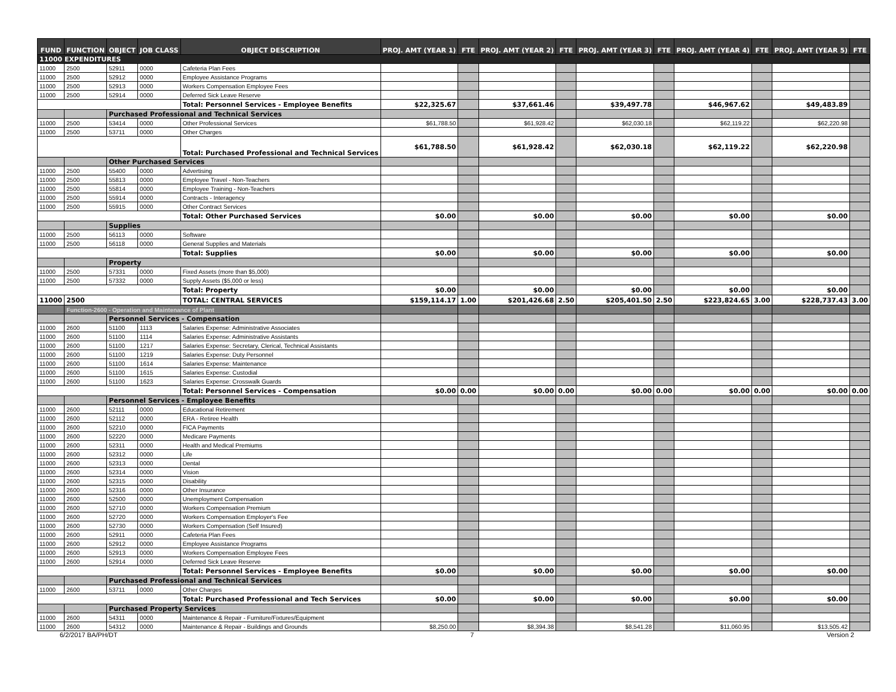| FUND | FUNCTION | OBJECT | JOB CLASS | OBJECT DESCRIPTION | PROJ. AMT (YEAR 1) | FTE | PROJ. AMT (YEAR 2) | FTE | PROJ. AMT (YEAR 3) | FTE | PROJ. AMT (YEAR 4) | FTE | PROJ. AMT (YEAR 5) | FTE |
| --- | --- | --- | --- | --- | --- | --- | --- | --- | --- | --- | --- | --- | --- | --- |
| 11000 EXPENDITURES | | | | | | | | | | | | | | |
| 11000 | 2500 | 52911 | 0000 | Cafeteria Plan Fees | | | | | | | | | | |
| 11000 | 2500 | 52912 | 0000 | Employee Assistance Programs | | | | | | | | | | |
| 11000 | 2500 | 52913 | 0000 | Workers Compensation Employee Fees | | | | | | | | | | |
| 11000 | 2500 | 52914 | 0000 | Deferred Sick Leave Reserve | | | | | | | | | | |
| | | | | Total: Personnel Services - Employee Benefits | $22,325.67 | | $37,661.46 | | $39,497.78 | | $46,967.62 | | $49,483.89 | |
| | | Purchased Professional and Technical Services | | | | | | | | | | | | |
| 11000 | 2500 | 53414 | 0000 | Other Professional Services | $61,788.50 | | $61,928.42 | | $62,030.18 | | $62,119.22 | | $62,220.98 | |
| 11000 | 2500 | 53711 | 0000 | Other Charges | | | | | | | | | | |
| | | | | Total: Purchased Professional and Technical Services | $61,788.50 | | $61,928.42 | | $62,030.18 | | $62,119.22 | | $62,220.98 | |
| | | Other Purchased Services | | | | | | | | | | | | |
| 11000 | 2500 | 55400 | 0000 | Advertising | | | | | | | | | | |
| 11000 | 2500 | 55813 | 0000 | Employee Travel - Non-Teachers | | | | | | | | | | |
| 11000 | 2500 | 55814 | 0000 | Employee Training - Non-Teachers | | | | | | | | | | |
| 11000 | 2500 | 55914 | 0000 | Contracts - Interagency | | | | | | | | | | |
| 11000 | 2500 | 55915 | 0000 | Other Contract Services | | | | | | | | | | |
| | | | | Total: Other Purchased Services | $0.00 | | $0.00 | | $0.00 | | $0.00 | | $0.00 | |
| | | Supplies | | | | | | | | | | | | |
| 11000 | 2500 | 56113 | 0000 | Software | | | | | | | | | | |
| 11000 | 2500 | 56118 | 0000 | General Supplies and Materials | | | | | | | | | | |
| | | | | Total: Supplies | $0.00 | | $0.00 | | $0.00 | | $0.00 | | $0.00 | |
| | | Property | | | | | | | | | | | | |
| 11000 | 2500 | 57331 | 0000 | Fixed Assets (more than $5,000) | | | | | | | | | | |
| 11000 | 2500 | 57332 | 0000 | Supply Assets ($5,000 or less) | | | | | | | | | | |
| | | | | Total: Property | $0.00 | | $0.00 | | $0.00 | | $0.00 | | $0.00 | |
| 11000 | 2500 | | | TOTAL: CENTRAL SERVICES | $159,114.17 | 1.00 | $201,426.68 | 2.50 | $205,401.50 | 2.50 | $223,824.65 | 3.00 | $228,737.43 | 3.00 |
| | Function-2600 - Operation and Maintenance of Plant | | | | | | | | | | | | | |
| | | Personnel Services - Compensation | | | | | | | | | | | | |
| 11000 | 2600 | 51100 | 1113 | Salaries Expense: Administrative Associates | | | | | | | | | | |
| 11000 | 2600 | 51100 | 1114 | Salaries Expense: Administrative Assistants | | | | | | | | | | |
| 11000 | 2600 | 51100 | 1217 | Salaries Expense: Secretary, Clerical, Technical Assistants | | | | | | | | | | |
| 11000 | 2600 | 51100 | 1219 | Salaries Expense: Duty Personnel | | | | | | | | | | |
| 11000 | 2600 | 51100 | 1614 | Salaries Expense: Maintenance | | | | | | | | | | |
| 11000 | 2600 | 51100 | 1615 | Salaries Expense: Custodial | | | | | | | | | | |
| 11000 | 2600 | 51100 | 1623 | Salaries Expense: Crosswalk Guards | | | | | | | | | | |
| | | | | Total: Personnel Services - Compensation | $0.00 | 0.00 | $0.00 | 0.00 | $0.00 | 0.00 | $0.00 | 0.00 | $0.00 | 0.00 |
| | | Personnel Services - Employee Benefits | | | | | | | | | | | | |
| 11000 | 2600 | 52111 | 0000 | Educational Retirement | | | | | | | | | | |
| 11000 | 2600 | 52112 | 0000 | ERA - Retiree Health | | | | | | | | | | |
| 11000 | 2600 | 52210 | 0000 | FICA Payments | | | | | | | | | | |
| 11000 | 2600 | 52220 | 0000 | Medicare Payments | | | | | | | | | | |
| 11000 | 2600 | 52311 | 0000 | Health and Medical Premiums | | | | | | | | | | |
| 11000 | 2600 | 52312 | 0000 | Life | | | | | | | | | | |
| 11000 | 2600 | 52313 | 0000 | Dental | | | | | | | | | | |
| 11000 | 2600 | 52314 | 0000 | Vision | | | | | | | | | | |
| 11000 | 2600 | 52315 | 0000 | Disability | | | | | | | | | | |
| 11000 | 2600 | 52316 | 0000 | Other Insurance | | | | | | | | | | |
| 11000 | 2600 | 52500 | 0000 | Unemployment Compensation | | | | | | | | | | |
| 11000 | 2600 | 52710 | 0000 | Workers Compensation Premium | | | | | | | | | | |
| 11000 | 2600 | 52720 | 0000 | Workers Compensation Employer's Fee | | | | | | | | | | |
| 11000 | 2600 | 52730 | 0000 | Workers Compensation (Self Insured) | | | | | | | | | | |
| 11000 | 2600 | 52911 | 0000 | Cafeteria Plan Fees | | | | | | | | | | |
| 11000 | 2600 | 52912 | 0000 | Employee Assistance Programs | | | | | | | | | | |
| 11000 | 2600 | 52913 | 0000 | Workers Compensation Employee Fees | | | | | | | | | | |
| 11000 | 2600 | 52914 | 0000 | Deferred Sick Leave Reserve | | | | | | | | | | |
| | | | | Total: Personnel Services - Employee Benefits | $0.00 | | $0.00 | | $0.00 | | $0.00 | | $0.00 | |
| | | Purchased Professional and Technical Services | | | | | | | | | | | | |
| 11000 | 2600 | 53711 | 0000 | Other Charges | | | | | | | | | | |
| | | | | Total: Purchased Professional and Tech Services | $0.00 | | $0.00 | | $0.00 | | $0.00 | | $0.00 | |
| | | Purchased Property Services | | | | | | | | | | | | |
| 11000 | 2600 | 54311 | 0000 | Maintenance & Repair - Furniture/Fixtures/Equipment | | | | | | | | | | |
| 11000 | 2600 | 54312 | 0000 | Maintenance & Repair - Buildings and Grounds | $8,250.00 | | $8,394.38 | | $8,541.28 | | $11,060.95 | | $13,505.42 | |
6/2/2017 BA/PH/DT 7 Version 2